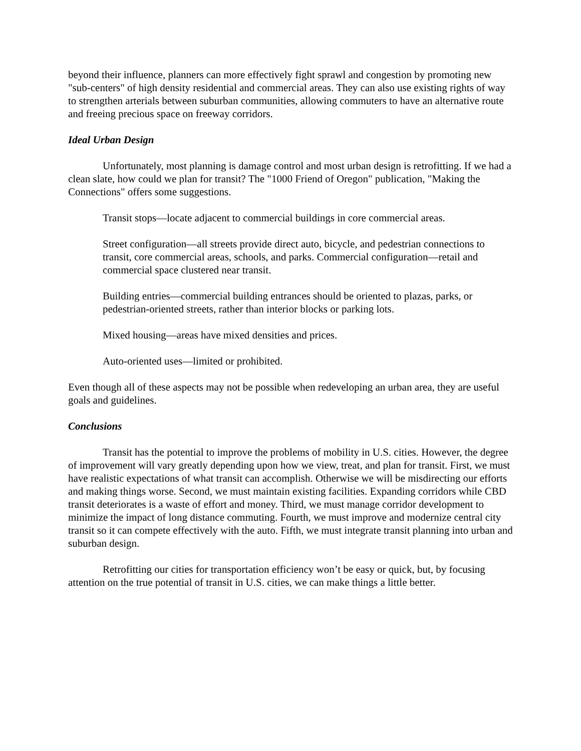beyond their influence, planners can more effectively fight sprawl and congestion by promoting new "sub-centers" of high density residential and commercial areas. They can also use existing rights of way to strengthen arterials between suburban communities, allowing commuters to have an alternative route and freeing precious space on freeway corridors.
Ideal Urban Design
Unfortunately, most planning is damage control and most urban design is retrofitting. If we had a clean slate, how could we plan for transit? The "1000 Friend of Oregon" publication, "Making the Connections" offers some suggestions.
Transit stops—locate adjacent to commercial buildings in core commercial areas.
Street configuration—all streets provide direct auto, bicycle, and pedestrian connections to transit, core commercial areas, schools, and parks. Commercial configuration—retail and commercial space clustered near transit.
Building entries—commercial building entrances should be oriented to plazas, parks, or pedestrian-oriented streets, rather than interior blocks or parking lots.
Mixed housing—areas have mixed densities and prices.
Auto-oriented uses—limited or prohibited.
Even though all of these aspects may not be possible when redeveloping an urban area, they are useful goals and guidelines.
Conclusions
Transit has the potential to improve the problems of mobility in U.S. cities. However, the degree of improvement will vary greatly depending upon how we view, treat, and plan for transit. First, we must have realistic expectations of what transit can accomplish. Otherwise we will be misdirecting our efforts and making things worse. Second, we must maintain existing facilities. Expanding corridors while CBD transit deteriorates is a waste of effort and money. Third, we must manage corridor development to minimize the impact of long distance commuting. Fourth, we must improve and modernize central city transit so it can compete effectively with the auto. Fifth, we must integrate transit planning into urban and suburban design.
Retrofitting our cities for transportation efficiency won’t be easy or quick, but, by focusing attention on the true potential of transit in U.S. cities, we can make things a little better.